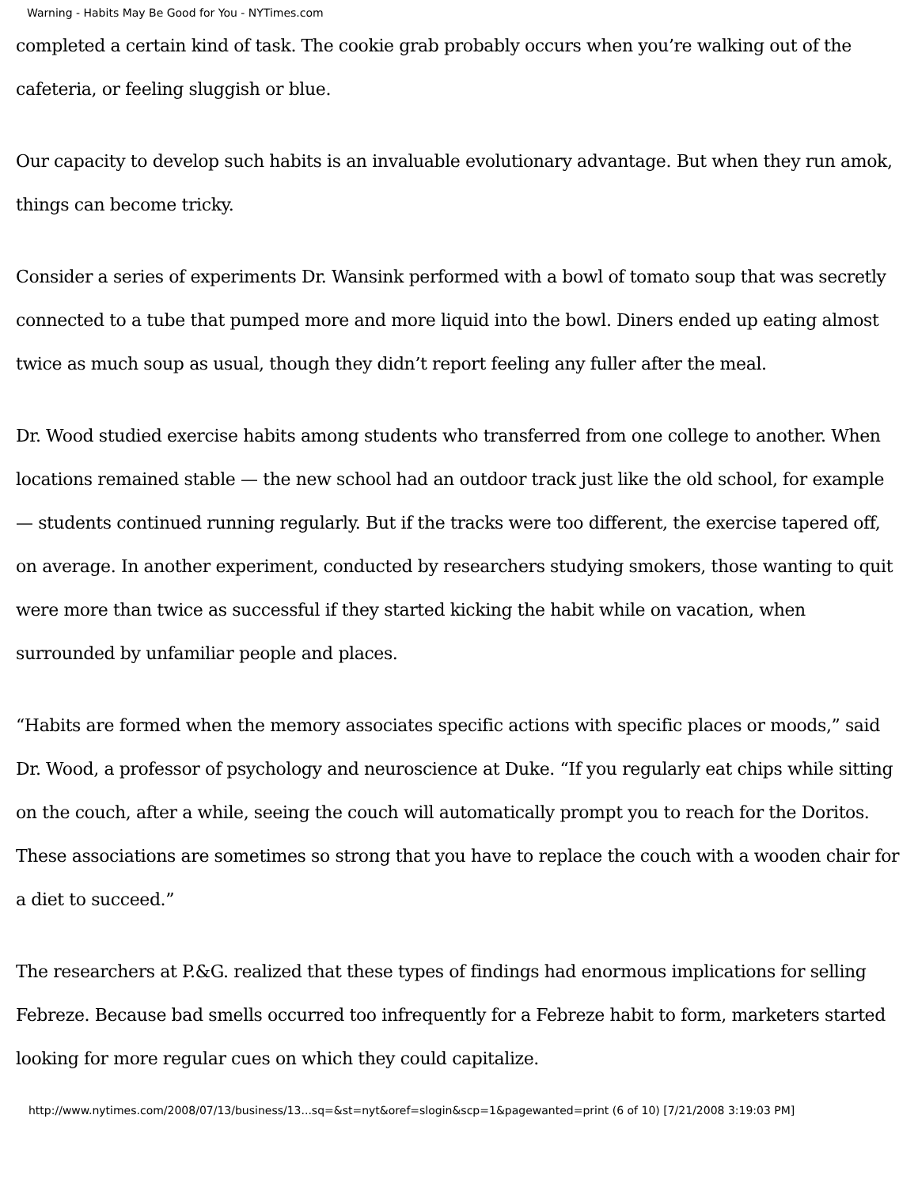Warning - Habits May Be Good for You - NYTimes.com
completed a certain kind of task. The cookie grab probably occurs when you’re walking out of the cafeteria, or feeling sluggish or blue.
Our capacity to develop such habits is an invaluable evolutionary advantage. But when they run amok, things can become tricky.
Consider a series of experiments Dr. Wansink performed with a bowl of tomato soup that was secretly connected to a tube that pumped more and more liquid into the bowl. Diners ended up eating almost twice as much soup as usual, though they didn’t report feeling any fuller after the meal.
Dr. Wood studied exercise habits among students who transferred from one college to another. When locations remained stable — the new school had an outdoor track just like the old school, for example — students continued running regularly. But if the tracks were too different, the exercise tapered off, on average. In another experiment, conducted by researchers studying smokers, those wanting to quit were more than twice as successful if they started kicking the habit while on vacation, when surrounded by unfamiliar people and places.
“Habits are formed when the memory associates specific actions with specific places or moods,” said Dr. Wood, a professor of psychology and neuroscience at Duke. “If you regularly eat chips while sitting on the couch, after a while, seeing the couch will automatically prompt you to reach for the Doritos. These associations are sometimes so strong that you have to replace the couch with a wooden chair for a diet to succeed.”
The researchers at P.&G. realized that these types of findings had enormous implications for selling Febreze. Because bad smells occurred too infrequently for a Febreze habit to form, marketers started looking for more regular cues on which they could capitalize.
http://www.nytimes.com/2008/07/13/business/13...sq=&st=nyt&oref=slogin&scp=1&pagewanted=print (6 of 10) [7/21/2008 3:19:03 PM]